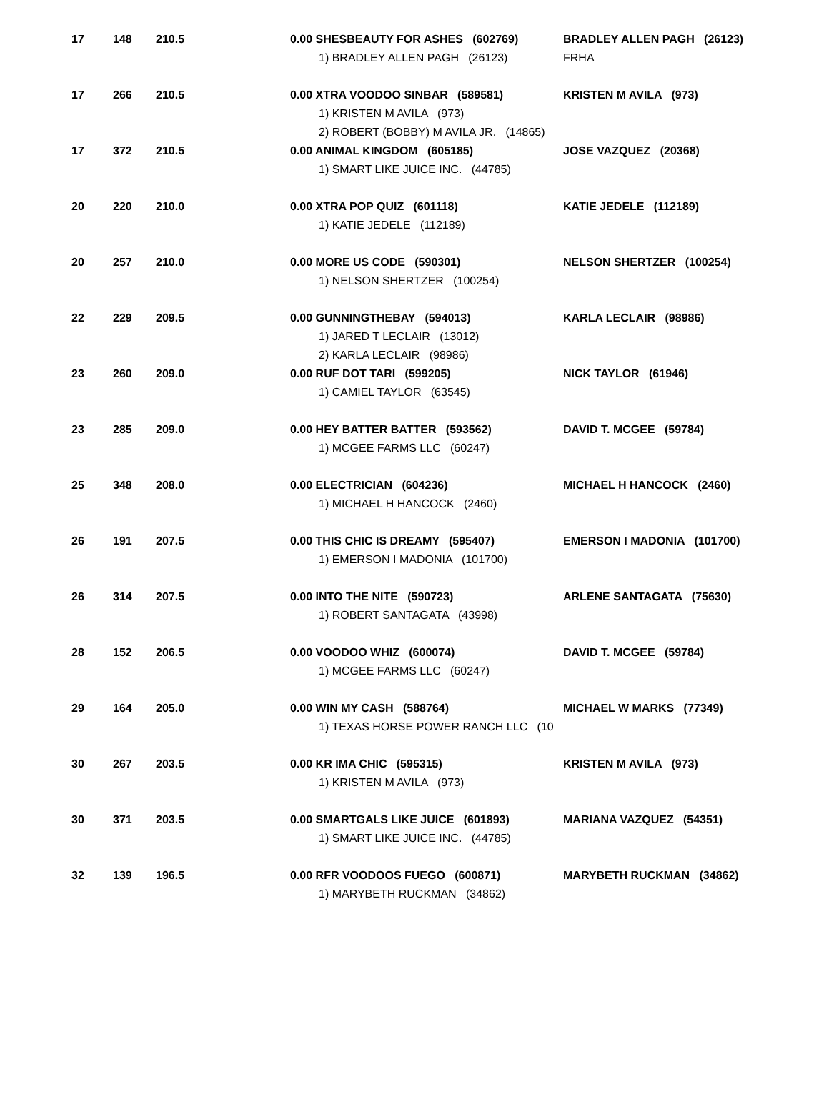| 17 | 148 | 210.5 | 0.00 SHESBEAUTY FOR ASHES (602769) 1) BRADLEY ALLEN PAGH (26123) | BRADLEY ALLEN PAGH (26123) FRHA |
| 17 | 266 | 210.5 | 0.00 XTRA VOODOO SINBAR (589581) 1) KRISTEN M AVILA (973) 2) ROBERT (BOBBY) M AVILA JR. (14865) | KRISTEN M AVILA (973) |
| 17 | 372 | 210.5 | 0.00 ANIMAL KINGDOM (605185) 1) SMART LIKE JUICE INC. (44785) | JOSE VAZQUEZ (20368) |
| 20 | 220 | 210.0 | 0.00 XTRA POP QUIZ (601118) 1) KATIE JEDELE (112189) | KATIE JEDELE (112189) |
| 20 | 257 | 210.0 | 0.00 MORE US CODE (590301) 1) NELSON SHERTZER (100254) | NELSON SHERTZER (100254) |
| 22 | 229 | 209.5 | 0.00 GUNNINGTHEBAY (594013) 1) JARED T LECLAIR (13012) 2) KARLA LECLAIR (98986) | KARLA LECLAIR (98986) |
| 23 | 260 | 209.0 | 0.00 RUF DOT TARI (599205) 1) CAMIEL TAYLOR (63545) | NICK TAYLOR (61946) |
| 23 | 285 | 209.0 | 0.00 HEY BATTER BATTER (593562) 1) MCGEE FARMS LLC (60247) | DAVID T. MCGEE (59784) |
| 25 | 348 | 208.0 | 0.00 ELECTRICIAN (604236) 1) MICHAEL H HANCOCK (2460) | MICHAEL H HANCOCK (2460) |
| 26 | 191 | 207.5 | 0.00 THIS CHIC IS DREAMY (595407) 1) EMERSON I MADONIA (101700) | EMERSON I MADONIA (101700) |
| 26 | 314 | 207.5 | 0.00 INTO THE NITE (590723) 1) ROBERT SANTAGATA (43998) | ARLENE SANTAGATA (75630) |
| 28 | 152 | 206.5 | 0.00 VOODOO WHIZ (600074) 1) MCGEE FARMS LLC (60247) | DAVID T. MCGEE (59784) |
| 29 | 164 | 205.0 | 0.00 WIN MY CASH (588764) 1) TEXAS HORSE POWER RANCH LLC (10 | MICHAEL W MARKS (77349) |
| 30 | 267 | 203.5 | 0.00 KR IMA CHIC (595315) 1) KRISTEN M AVILA (973) | KRISTEN M AVILA (973) |
| 30 | 371 | 203.5 | 0.00 SMARTGALS LIKE JUICE (601893) 1) SMART LIKE JUICE INC. (44785) | MARIANA VAZQUEZ (54351) |
| 32 | 139 | 196.5 | 0.00 RFR VOODOOS FUEGO (600871) 1) MARYBETH RUCKMAN (34862) | MARYBETH RUCKMAN (34862) |